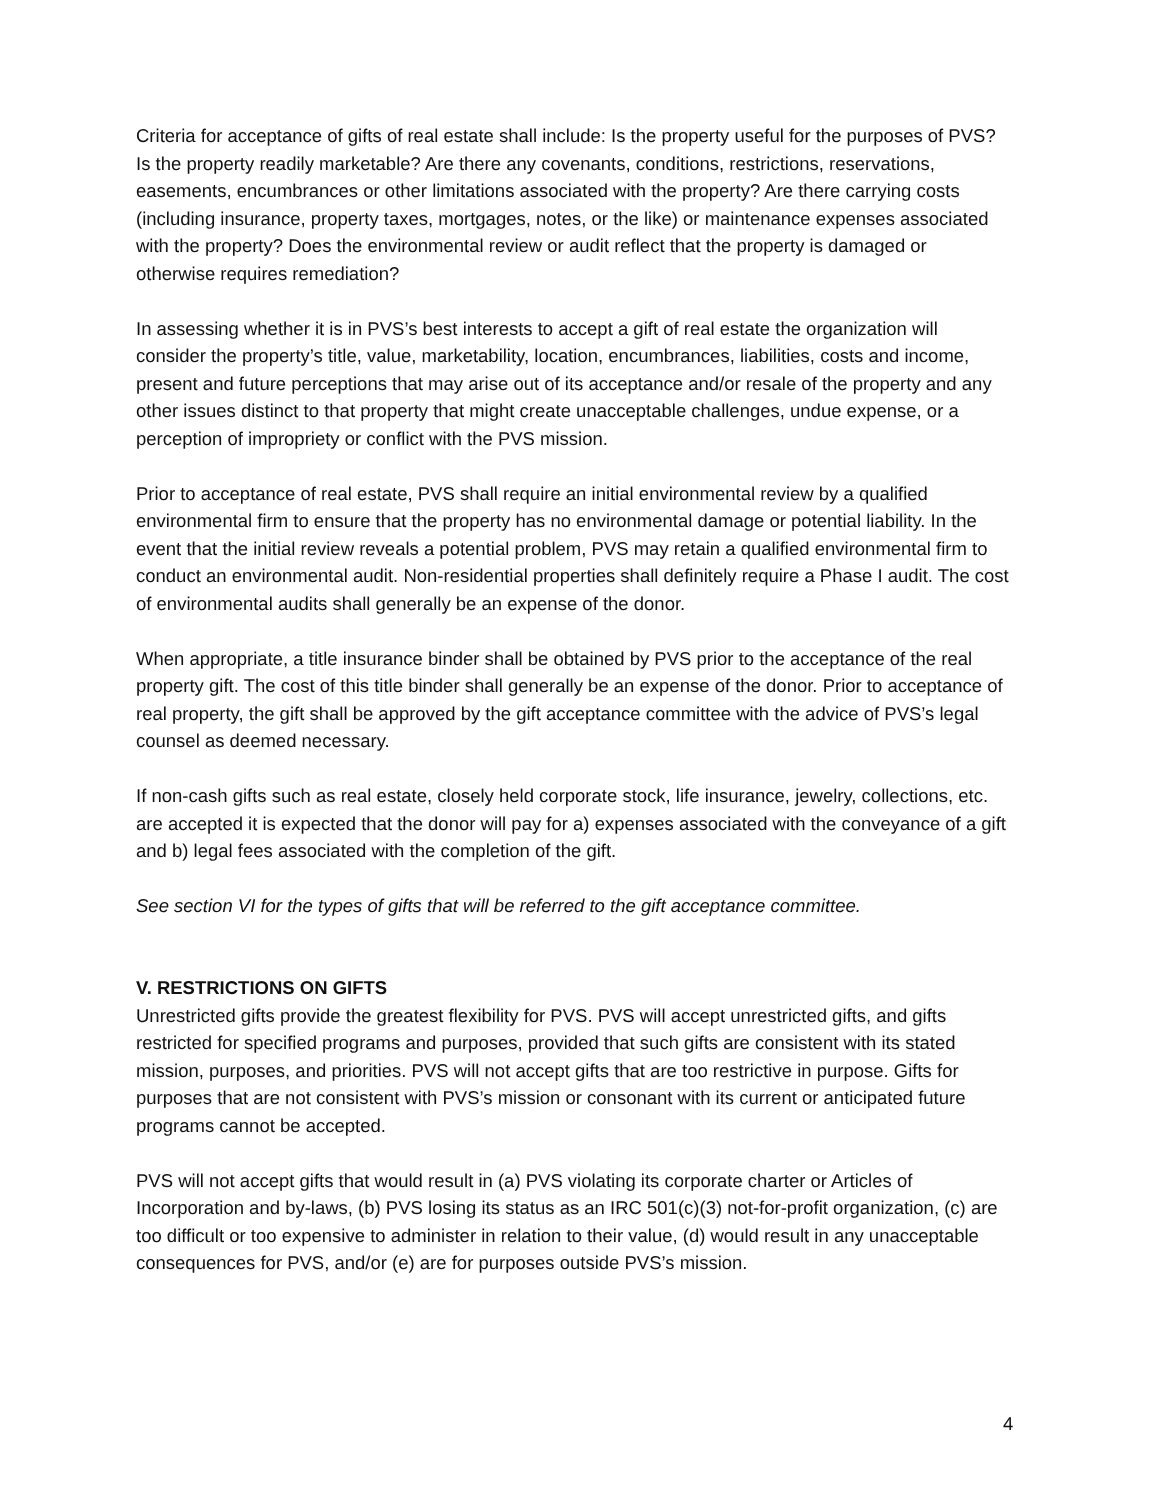Criteria for acceptance of gifts of real estate shall include: Is the property useful for the purposes of PVS? Is the property readily marketable? Are there any covenants, conditions, restrictions, reservations, easements, encumbrances or other limitations associated with the property? Are there carrying costs (including insurance, property taxes, mortgages, notes, or the like) or maintenance expenses associated with the property? Does the environmental review or audit reflect that the property is damaged or otherwise requires remediation?
In assessing whether it is in PVS’s best interests to accept a gift of real estate the organization will consider the property’s title, value, marketability, location, encumbrances, liabilities, costs and income, present and future perceptions that may arise out of its acceptance and/or resale of the property and any other issues distinct to that property that might create unacceptable challenges, undue expense, or a perception of impropriety or conflict with the PVS mission.
Prior to acceptance of real estate, PVS shall require an initial environmental review by a qualified environmental firm to ensure that the property has no environmental damage or potential liability. In the event that the initial review reveals a potential problem, PVS may retain a qualified environmental firm to conduct an environmental audit. Non-residential properties shall definitely require a Phase I audit. The cost of environmental audits shall generally be an expense of the donor.
When appropriate, a title insurance binder shall be obtained by PVS prior to the acceptance of the real property gift. The cost of this title binder shall generally be an expense of the donor. Prior to acceptance of real property, the gift shall be approved by the gift acceptance committee with the advice of PVS’s legal counsel as deemed necessary.
If non-cash gifts such as real estate, closely held corporate stock, life insurance, jewelry, collections, etc. are accepted it is expected that the donor will pay for a) expenses associated with the conveyance of a gift and b) legal fees associated with the completion of the gift.
See section VI for the types of gifts that will be referred to the gift acceptance committee.
V. RESTRICTIONS ON GIFTS
Unrestricted gifts provide the greatest flexibility for PVS. PVS will accept unrestricted gifts, and gifts restricted for specified programs and purposes, provided that such gifts are consistent with its stated mission, purposes, and priorities. PVS will not accept gifts that are too restrictive in purpose. Gifts for purposes that are not consistent with PVS’s mission or consonant with its current or anticipated future programs cannot be accepted.
PVS will not accept gifts that would result in (a) PVS violating its corporate charter or Articles of Incorporation and by-laws, (b) PVS losing its status as an IRC 501(c)(3) not-for-profit organization, (c) are too difficult or too expensive to administer in relation to their value, (d) would result in any unacceptable consequences for PVS, and/or (e) are for purposes outside PVS’s mission.
4